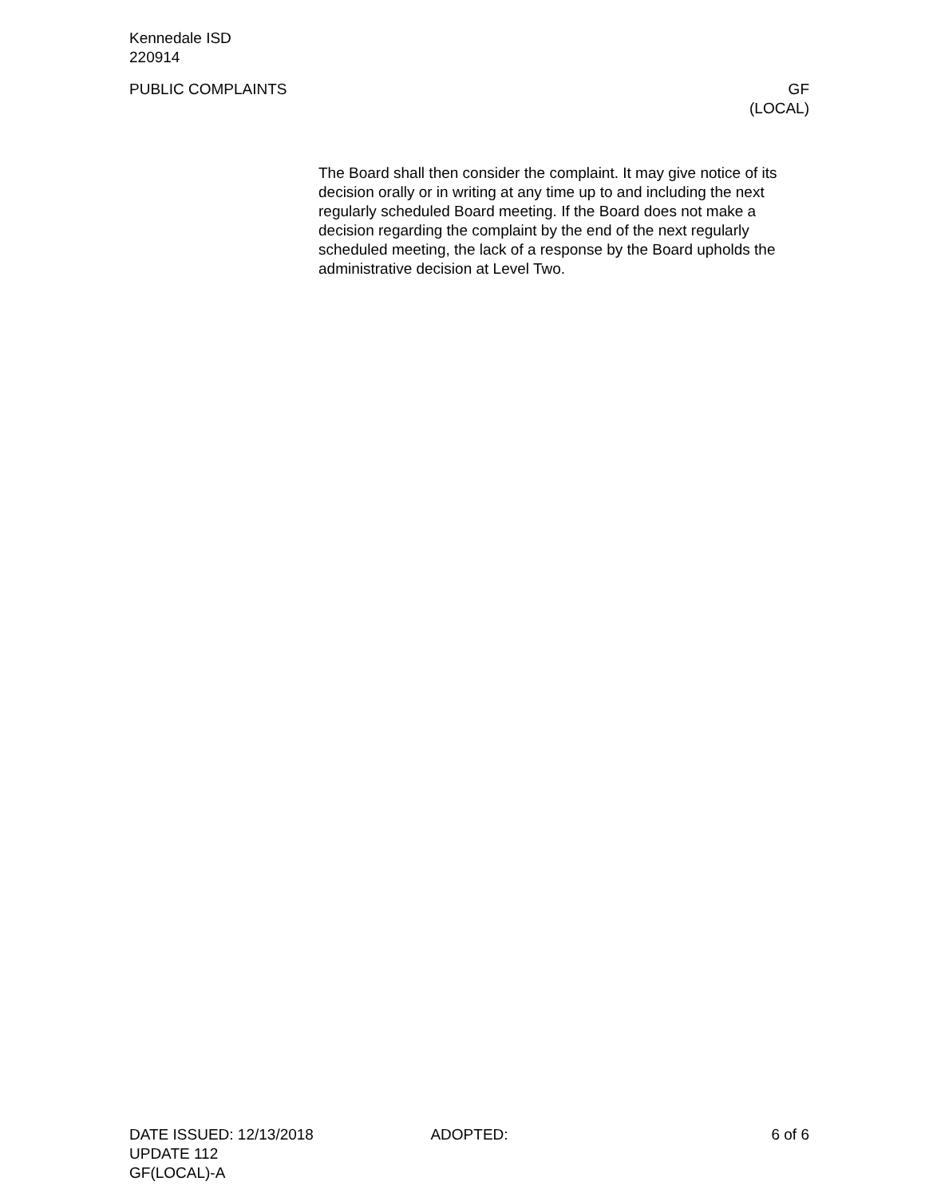Kennedale ISD
220914
PUBLIC COMPLAINTS GF
(LOCAL)
The Board shall then consider the complaint. It may give notice of its decision orally or in writing at any time up to and including the next regularly scheduled Board meeting. If the Board does not make a decision regarding the complaint by the end of the next regularly scheduled meeting, the lack of a response by the Board upholds the administrative decision at Level Two.
DATE ISSUED: 12/13/2018 ADOPTED: 6 of 6
UPDATE 112
GF(LOCAL)-A